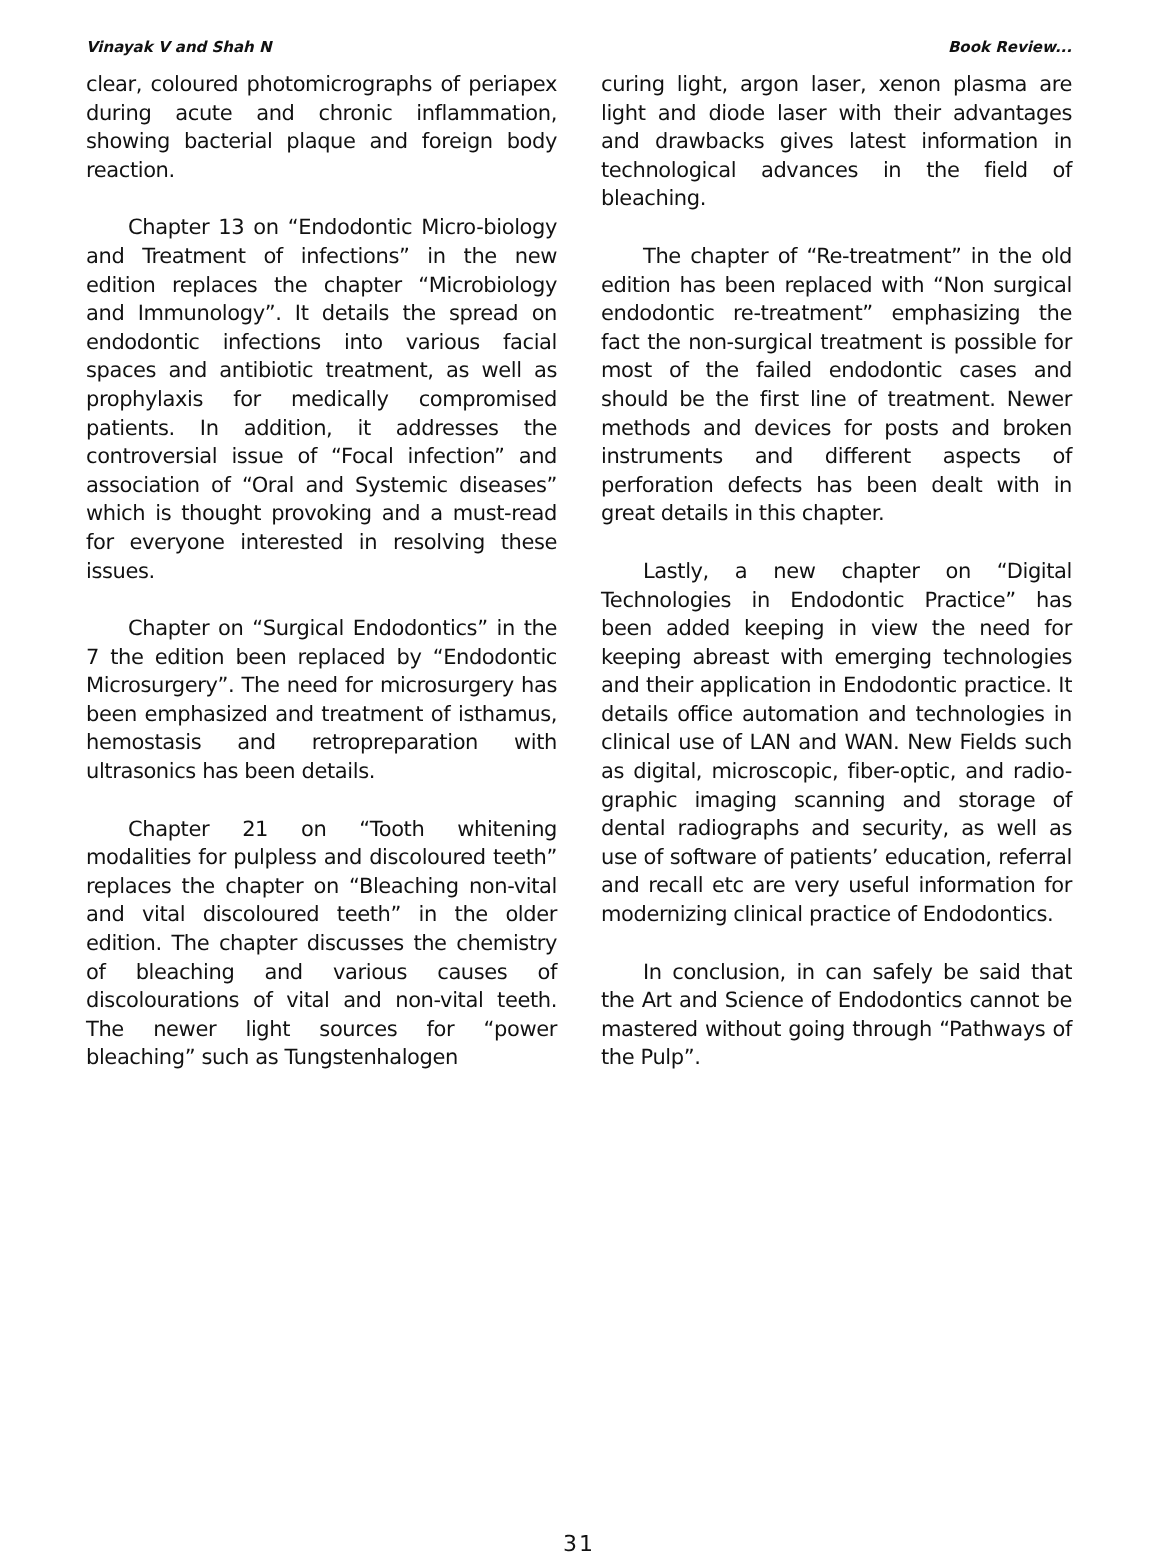Vinayak V and Shah N Book Review...
clear, coloured photomicrographs of periapex during acute and chronic inflammation, showing bacterial plaque and foreign body reaction.
Chapter 13 on “Endodontic Micro-biology and Treatment of infections” in the new edition replaces the chapter “Microbiology and Immunology”. It details the spread on endodontic infections into various facial spaces and antibiotic treatment, as well as prophylaxis for medically compromised patients. In addition, it addresses the controversial issue of “Focal infection” and association of “Oral and Systemic diseases” which is thought provoking and a must-read for everyone interested in resolving these issues.
Chapter on “Surgical Endodontics” in the 7 the edition been replaced by “Endodontic Microsurgery”. The need for microsurgery has been emphasized and treatment of isthamus, hemostasis and retropreparation with ultrasonics has been details.
Chapter 21 on “Tooth whitening modalities for pulpless and discoloured teeth” replaces the chapter on “Bleaching non-vital and vital discoloured teeth” in the older edition. The chapter discusses the chemistry of bleaching and various causes of discolourations of vital and non-vital teeth. The newer light sources for “power bleaching” such as Tungstenhalogen
curing light, argon laser, xenon plasma are light and diode laser with their advantages and drawbacks gives latest information in technological advances in the field of bleaching.
The chapter of “Re-treatment” in the old edition has been replaced with “Non surgical endodontic re-treatment” emphasizing the fact the non-surgical treatment is possible for most of the failed endodontic cases and should be the first line of treatment. Newer methods and devices for posts and broken instruments and different aspects of perforation defects has been dealt with in great details in this chapter.
Lastly, a new chapter on “Digital Technologies in Endodontic Practice” has been added keeping in view the need for keeping abreast with emerging technologies and their application in Endodontic practice. It details office automation and technologies in clinical use of LAN and WAN. New Fields such as digital, microscopic, fiber-optic, and radio-graphic imaging scanning and storage of dental radiographs and security, as well as use of software of patients’ education, referral and recall etc are very useful information for modernizing clinical practice of Endodontics.
In conclusion, in can safely be said that the Art and Science of Endodontics cannot be mastered without going through “Pathways of the Pulp”.
31